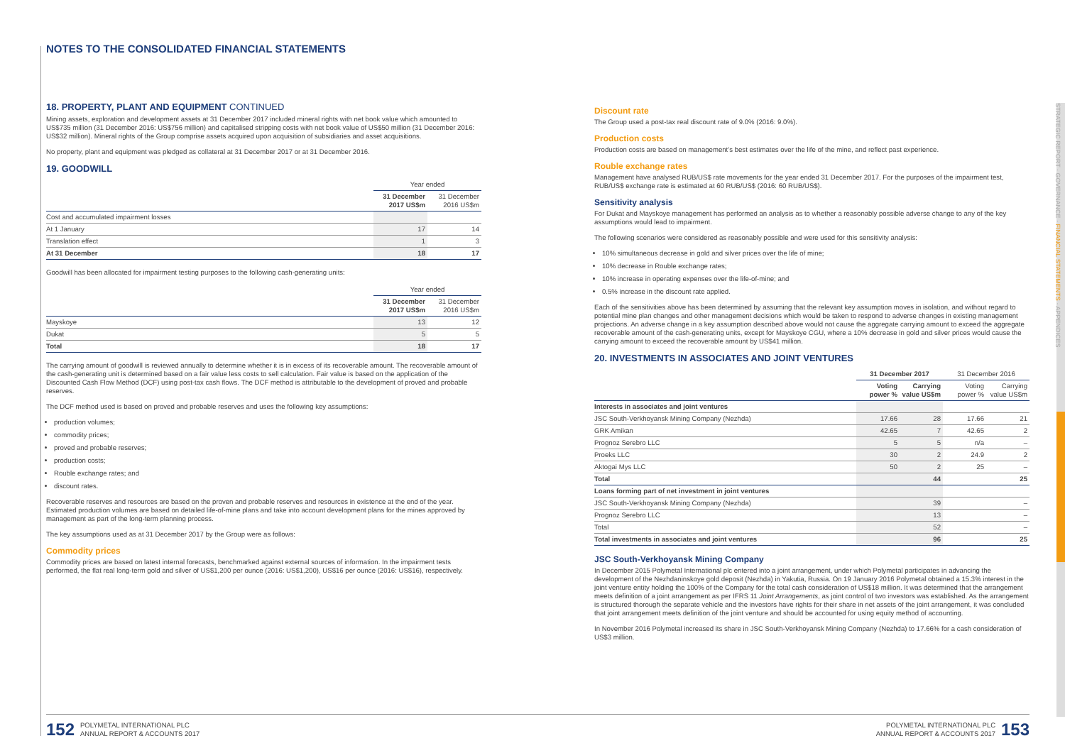NOTES TO THE CONSOLIDATED FINANCIAL STATEMENTS
STRATEGIC REPORT · GOVERNANCE · FINANCIAL STATEMENTS · APPENDICES
18. PROPERTY, PLANT AND EQUIPMENT CONTINUED
Mining assets, exploration and development assets at 31 December 2017 included mineral rights with net book value which amounted to US$735 million (31 December 2016: US$756 million) and capitalised stripping costs with net book value of US$50 million (31 December 2016: US$32 million). Mineral rights of the Group comprise assets acquired upon acquisition of subsidiaries and asset acquisitions.
No property, plant and equipment was pledged as collateral at 31 December 2017 or at 31 December 2016.
19. GOODWILL
| | Year ended | |
| --- | --- | --- |
| | 31 December 2017 US$m | 31 December 2016 US$m |
| Cost and accumulated impairment losses | | |
| At 1 January | 17 | 14 |
| Translation effect | 1 | 3 |
| At 31 December | 18 | 17 |
Goodwill has been allocated for impairment testing purposes to the following cash-generating units:
| | Year ended | |
| --- | --- | --- |
| | 31 December 2017 US$m | 31 December 2016 US$m |
| Mayskoye | 13 | 12 |
| Dukat | 5 | 5 |
| Total | 18 | 17 |
The carrying amount of goodwill is reviewed annually to determine whether it is in excess of its recoverable amount. The recoverable amount of the cash-generating unit is determined based on a fair value less costs to sell calculation. Fair value is based on the application of the Discounted Cash Flow Method (DCF) using post-tax cash flows. The DCF method is attributable to the development of proved and probable reserves.
The DCF method used is based on proved and probable reserves and uses the following key assumptions:
production volumes;
commodity prices;
proved and probable reserves;
production costs;
Rouble exchange rates; and
discount rates.
Recoverable reserves and resources are based on the proven and probable reserves and resources in existence at the end of the year. Estimated production volumes are based on detailed life-of-mine plans and take into account development plans for the mines approved by management as part of the long-term planning process.
The key assumptions used as at 31 December 2017 by the Group were as follows:
Commodity prices
Commodity prices are based on latest internal forecasts, benchmarked against external sources of information. In the impairment tests performed, the flat real long-term gold and silver of US$1,200 per ounce (2016: US$1,200), US$16 per ounce (2016: US$16), respectively.
Discount rate
The Group used a post-tax real discount rate of 9.0% (2016: 9.0%).
Production costs
Production costs are based on management’s best estimates over the life of the mine, and reflect past experience.
Rouble exchange rates
Management have analysed RUB/US$ rate movements for the year ended 31 December 2017. For the purposes of the impairment test, RUB/US$ exchange rate is estimated at 60 RUB/US$ (2016: 60 RUB/US$).
Sensitivity analysis
For Dukat and Mayskoye management has performed an analysis as to whether a reasonably possible adverse change to any of the key assumptions would lead to impairment.
The following scenarios were considered as reasonably possible and were used for this sensitivity analysis:
10% simultaneous decrease in gold and silver prices over the life of mine;
10% decrease in Rouble exchange rates;
10% increase in operating expenses over the life-of-mine; and
0.5% increase in the discount rate applied.
Each of the sensitivities above has been determined by assuming that the relevant key assumption moves in isolation, and without regard to potential mine plan changes and other management decisions which would be taken to respond to adverse changes in existing management projections. An adverse change in a key assumption described above would not cause the aggregate carrying amount to exceed the aggregate recoverable amount of the cash-generating units, except for Mayskoye CGU, where a 10% decrease in gold and silver prices would cause the carrying amount to exceed the recoverable amount by US$41 million.
20. INVESTMENTS IN ASSOCIATES AND JOINT VENTURES
| | 31 December 2017 | | 31 December 2016 | |
| --- | --- | --- | --- | --- |
| | Voting power % | Carrying value US$m | Voting power % | Carrying value US$m |
| Interests in associates and joint ventures | | | | |
| JSC South-Verkhoyansk Mining Company (Nezhda) | 17.66 | 28 | 17.66 | 21 |
| GRK Amikan | 42.65 | 7 | 42.65 | 2 |
| Prognoz Serebro LLC | 5 | 5 | n/a | – |
| Proeks LLC | 30 | 2 | 24.9 | 2 |
| Aktogai Mys LLC | 50 | 2 | 25 | – |
| Total | | 44 | | 25 |
| Loans forming part of net investment in joint ventures | | | | |
| JSC South-Verkhoyansk Mining Company (Nezhda) | | 39 | | – |
| Prognoz Serebro LLC | | 13 | | – |
| Total | | 52 | | – |
| Total investments in associates and joint ventures | | 96 | | 25 |
JSC South-Verkhoyansk Mining Company
In December 2015 Polymetal International plc entered into a joint arrangement, under which Polymetal participates in advancing the development of the Nezhdaninskoye gold deposit (Nezhda) in Yakutia, Russia. On 19 January 2016 Polymetal obtained a 15.3% interest in the joint venture entity holding the 100% of the Company for the total cash consideration of US$18 million. It was determined that the arrangement meets definition of a joint arrangement as per IFRS 11 Joint Arrangements, as joint control of two investors was established. As the arrangement is structured thorough the separate vehicle and the investors have rights for their share in net assets of the joint arrangement, it was concluded that joint arrangement meets definition of the joint venture and should be accounted for using equity method of accounting.
In November 2016 Polymetal increased its share in JSC South-Verkhoyansk Mining Company (Nezhda) to 17.66% for a cash consideration of US$3 million.
152 POLYMETAL INTERNATIONAL PLC
ANNUAL REPORT & ACCOUNTS 2017
POLYMETAL INTERNATIONAL PLC
ANNUAL REPORT & ACCOUNTS 2017 153